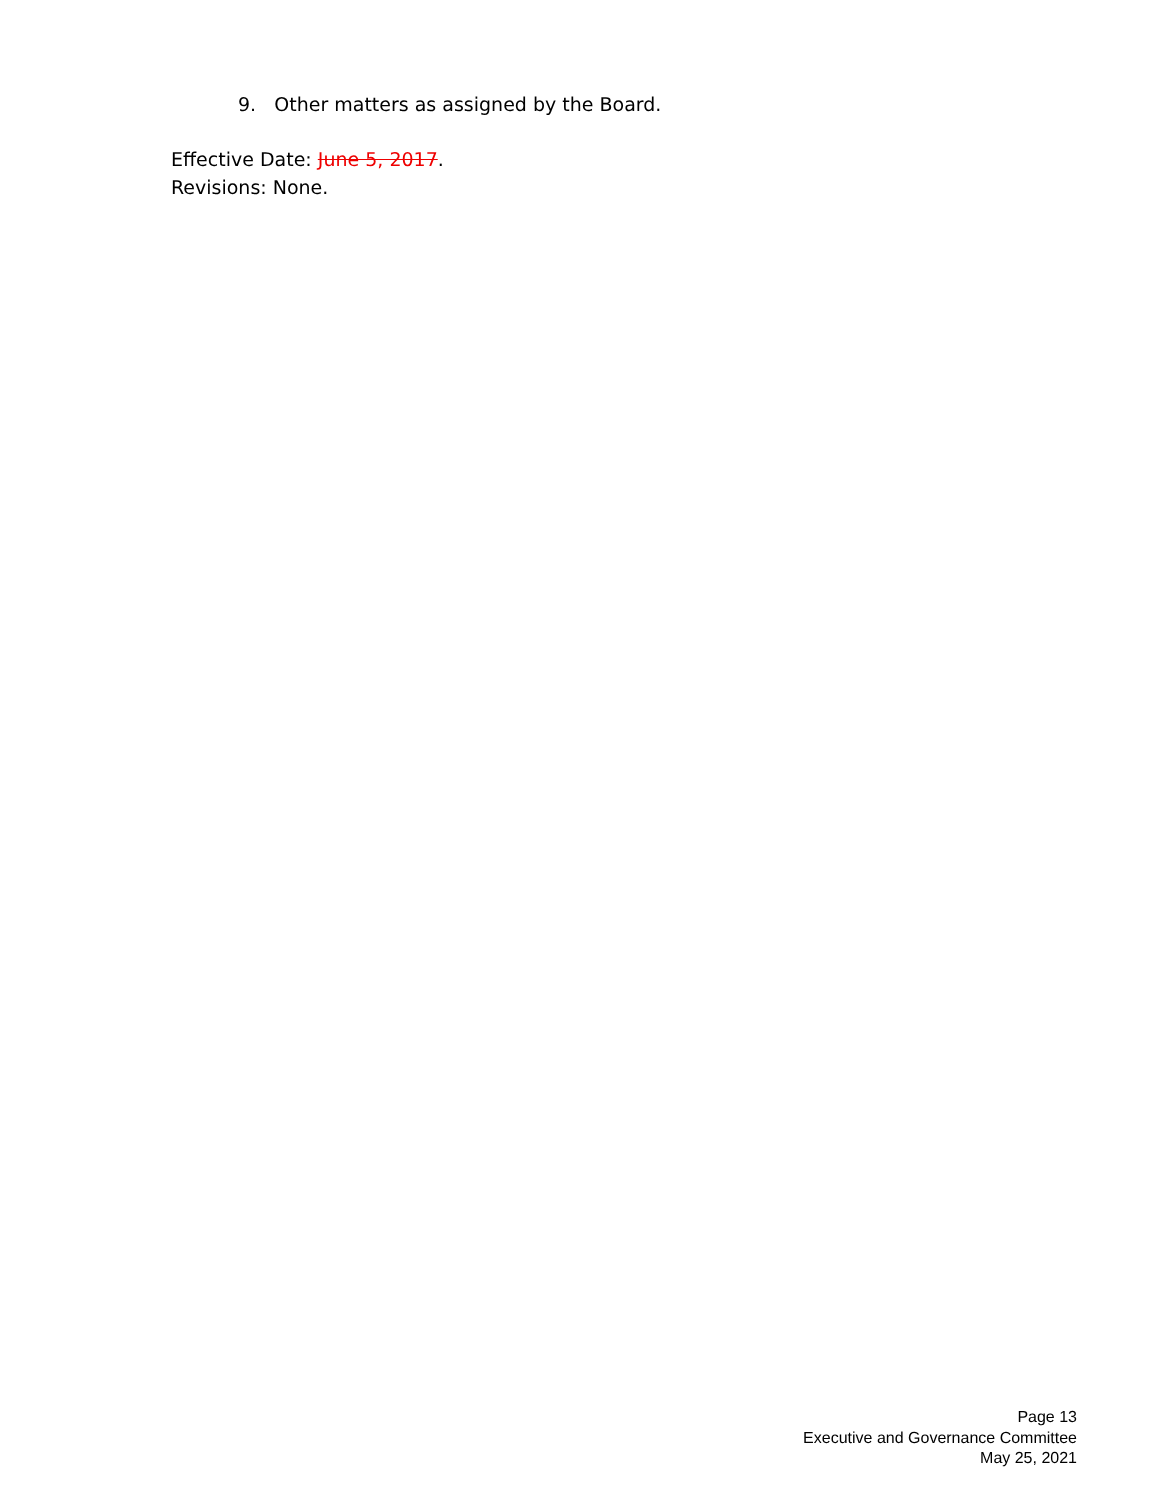9. Other matters as assigned by the Board.
Effective Date: June 5, 2017.
Revisions: None.
Page 13
Executive and Governance Committee
May 25, 2021